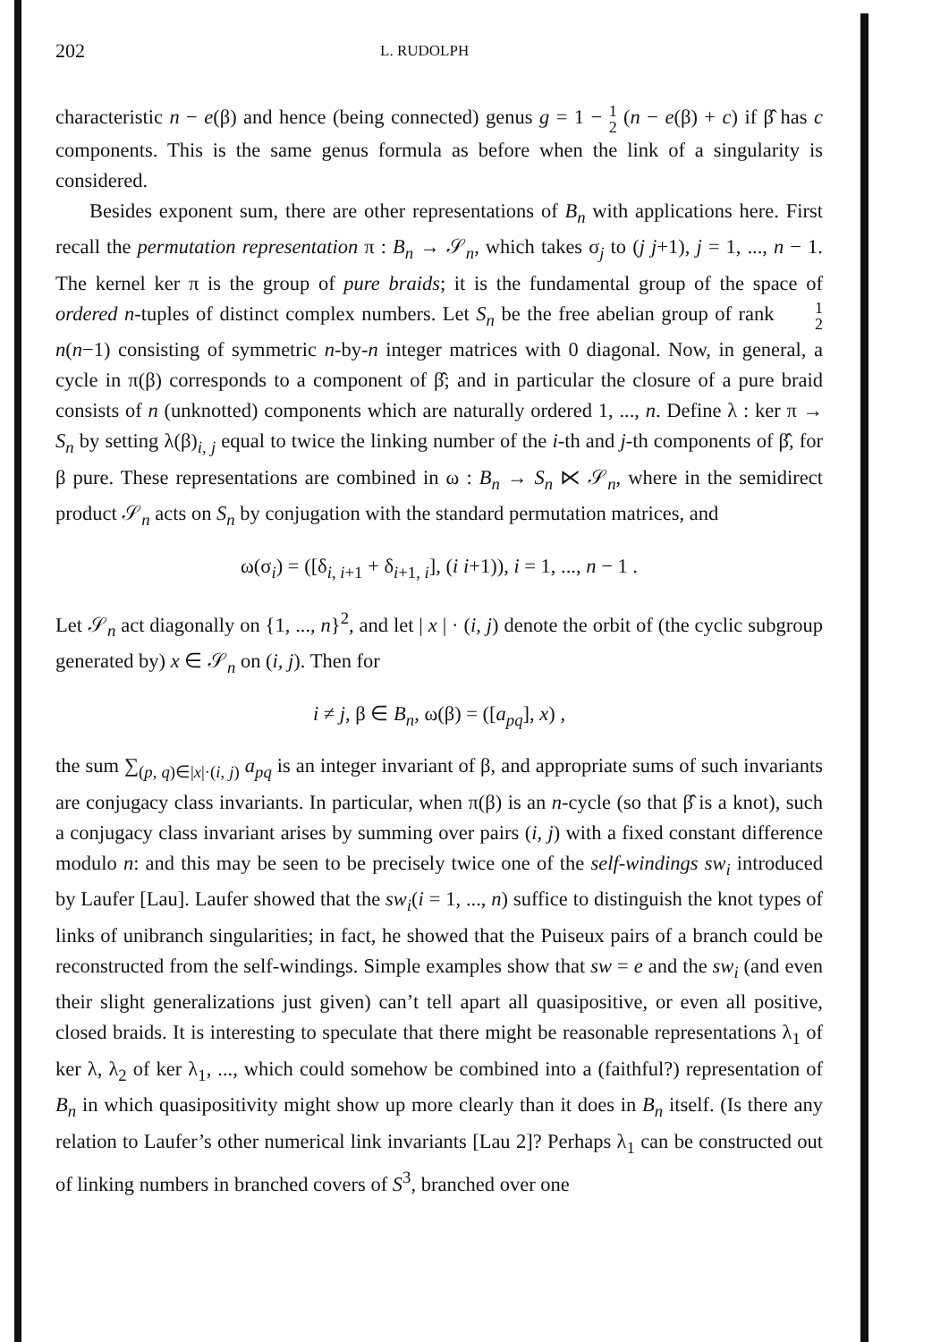202 L. RUDOLPH
characteristic n − e(β) and hence (being connected) genus g = 1 − 1 2 (n − e(β) + c) if β̂ has c components. This is the same genus formula as before when the link of a singularity is considered.
Besides exponent sum, there are other representations of B<sub>n</sub> with applications here. First recall the permutation representation π : B<sub>n</sub> → 𝒮<sub>n</sub>, which takes σ<sub>j</sub> to (j j+1), j = 1, ..., n − 1. The kernel ker π is the group of pure braids; it is the fundamental group of the space of ordered n-tuples of distinct complex numbers. Let S<sub>n</sub> be the free abelian group of rank 1 2 n(n−1) consisting of symmetric n-by-n integer matrices with 0 diagonal. Now, in general, a cycle in π(β) corresponds to a component of β̂; and in particular the closure of a pure braid consists of n (unknotted) components which are naturally ordered 1, ..., n. Define λ : ker π → S<sub>n</sub> by setting λ(β)<sub>i, j</sub> equal to twice the linking number of the i-th and j-th components of β̂, for β pure. These representations are combined in ω : B<sub>n</sub> → S<sub>n</sub> ⋉ 𝒮<sub>n</sub>, where in the semidirect product 𝒮<sub>n</sub> acts on S<sub>n</sub> by conjugation with the standard permutation matrices, and
ω(σ<sub>i</sub>) = ([δ<sub>i, i+1</sub> + δ<sub>i+1, i</sub>], (i i+1)), i = 1, ..., n − 1 .
Let 𝒮<sub>n</sub> act diagonally on {1, ..., n}<sup>2</sup>, and let | x | · (i, j) denote the orbit of (the cyclic subgroup generated by) x ∈ 𝒮<sub>n</sub> on (i, j). Then for
i ≠ j, β ∈ B<sub>n</sub>, ω(β) = ([a<sub>pq</sub>], x) ,
the sum ∑<sub>(p, q)∈|x|·(i, j)</sub> a<sub>pq</sub> is an integer invariant of β, and appropriate sums of such invariants are conjugacy class invariants. In particular, when π(β) is an n-cycle (so that β̂ is a knot), such a conjugacy class invariant arises by summing over pairs (i, j) with a fixed constant difference modulo n: and this may be seen to be precisely twice one of the self-windings sw<sub>i</sub> introduced by Laufer [Lau]. Laufer showed that the sw<sub>i</sub>(i = 1, ..., n) suffice to distinguish the knot types of links of unibranch singularities; in fact, he showed that the Puiseux pairs of a branch could be reconstructed from the self-windings. Simple examples show that sw = e and the sw<sub>i</sub> (and even their slight generalizations just given) can’t tell apart all quasipositive, or even all positive, closed braids. It is interesting to speculate that there might be reasonable representations λ<sub>1</sub> of ker λ, λ<sub>2</sub> of ker λ<sub>1</sub>, ..., which could somehow be combined into a (faithful?) representation of B<sub>n</sub> in which quasipositivity might show up more clearly than it does in B<sub>n</sub> itself. (Is there any relation to Laufer’s other numerical link invariants [Lau 2]? Perhaps λ<sub>1</sub> can be constructed out of linking numbers in branched covers of S<sup>3</sup>, branched over one